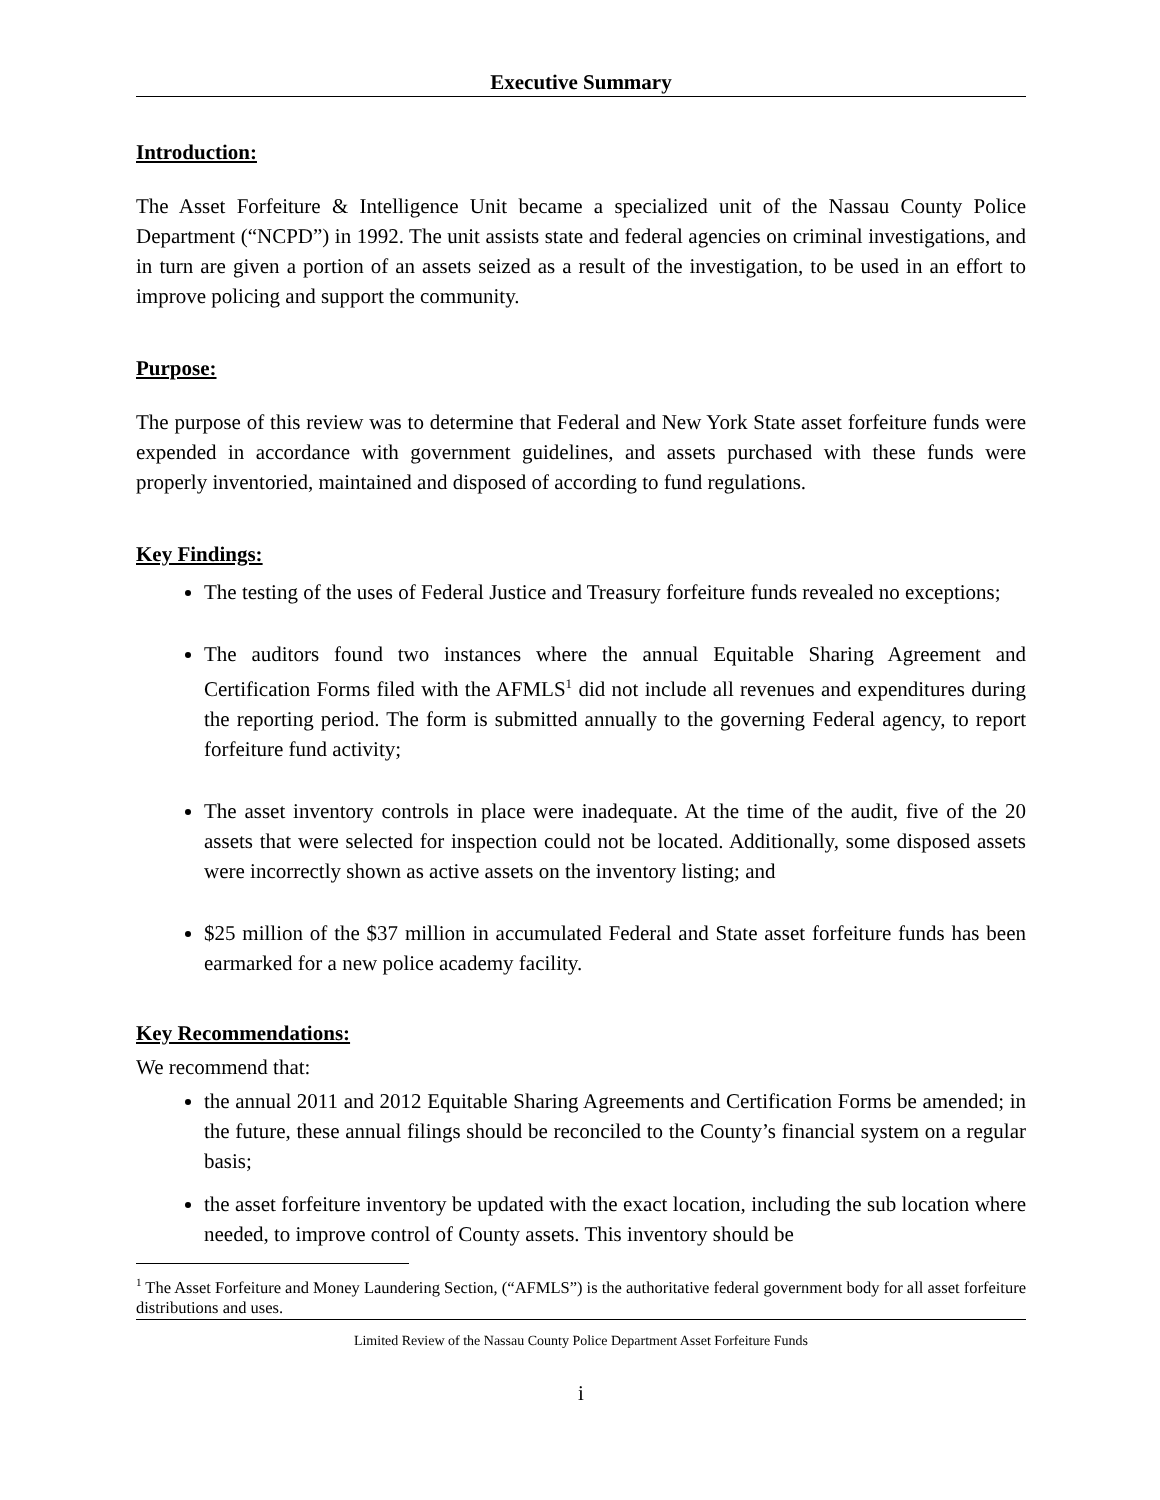Executive Summary
Introduction:
The Asset Forfeiture & Intelligence Unit became a specialized unit of the Nassau County Police Department (“NCPD”) in 1992. The unit assists state and federal agencies on criminal investigations, and in turn are given a portion of an assets seized as a result of the investigation, to be used in an effort to improve policing and support the community.
Purpose:
The purpose of this review was to determine that Federal and New York State asset forfeiture funds were expended in accordance with government guidelines, and assets purchased with these funds were properly inventoried, maintained and disposed of according to fund regulations.
Key Findings:
The testing of the uses of Federal Justice and Treasury forfeiture funds revealed no exceptions;
The auditors found two instances where the annual Equitable Sharing Agreement and Certification Forms filed with the AFMLS<sup>1</sup> did not include all revenues and expenditures during the reporting period. The form is submitted annually to the governing Federal agency, to report forfeiture fund activity;
The asset inventory controls in place were inadequate. At the time of the audit, five of the 20 assets that were selected for inspection could not be located. Additionally, some disposed assets were incorrectly shown as active assets on the inventory listing; and
$25 million of the $37 million in accumulated Federal and State asset forfeiture funds has been earmarked for a new police academy facility.
Key Recommendations:
We recommend that:
the annual 2011 and 2012 Equitable Sharing Agreements and Certification Forms be amended; in the future, these annual filings should be reconciled to the County’s financial system on a regular basis;
the asset forfeiture inventory be updated with the exact location, including the sub location where needed, to improve control of County assets. This inventory should be
<sup>1</sup> The Asset Forfeiture and Money Laundering Section, (“AFMLS”) is the authoritative federal government body for all asset forfeiture distributions and uses.
Limited Review of the Nassau County Police Department Asset Forfeiture Funds
i